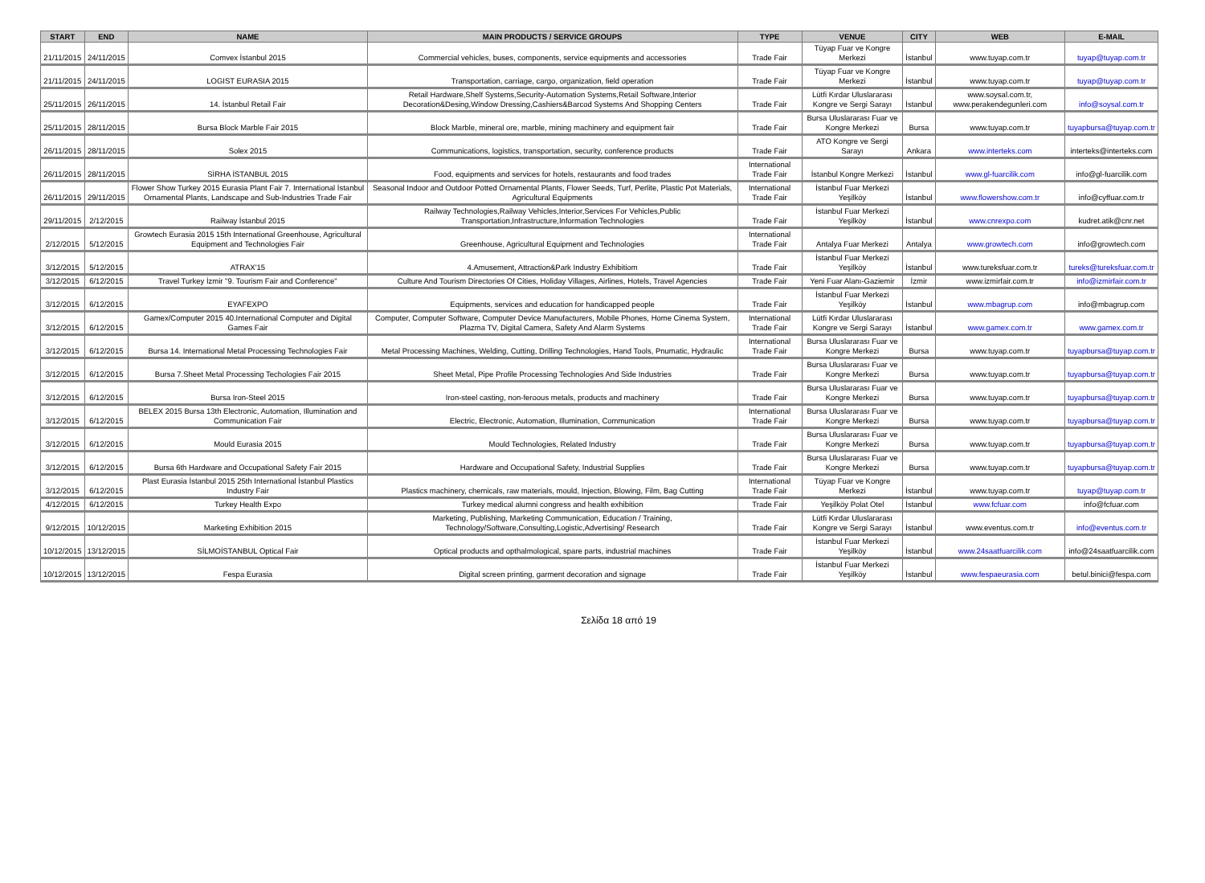| START | END | NAME | MAIN PRODUCTS / SERVICE GROUPS | TYPE | VENUE | CITY | WEB | E-MAIL |
| --- | --- | --- | --- | --- | --- | --- | --- | --- |
| 21/11/2015 | 24/11/2015 | Comvex İstanbul 2015 | Commercial vehicles, buses, components, service equipments and accessories | Trade Fair | Tüyap Fuar ve Kongre Merkezi | İstanbul | www.tuyap.com.tr | tuyap@tuyap.com.tr |
| 21/11/2015 | 24/11/2015 | LOGIST EURASIA 2015 | Transportation, carriage, cargo, organization, field operation | Trade Fair | Tüyap Fuar ve Kongre Merkezi | İstanbul | www.tuyap.com.tr | tuyap@tuyap.com.tr |
| 25/11/2015 | 26/11/2015 | 14. İstanbul Retail Fair | Retail Hardware,Shelf Systems,Security-Automation Systems,Retail Software,Interior Decoration&Desing,Window Dressing,Cashiers&Barcod Systems And Shopping Centers | Trade Fair | Lütfi Kırdar Uluslararası Kongre ve Sergi Sarayı | İstanbul | www.soysal.com.tr, www.perakendegunleri.com | info@soysal.com.tr |
| 25/11/2015 | 28/11/2015 | Bursa Block Marble Fair 2015 | Block Marble, mineral ore, marble, mining machinery and equipment fair | Trade Fair | Bursa Uluslararası Fuar ve Kongre Merkezi | Bursa | www.tuyap.com.tr | tuyapbursa@tuyap.com.tr |
| 26/11/2015 | 28/11/2015 | Solex 2015 | Communications, logistics, transportation, security, conference products | Trade Fair | ATO Kongre ve Sergi Sarayı | Ankara | www.interteks.com | interteks@interteks.com |
| 26/11/2015 | 28/11/2015 | SİRHA İSTANBUL 2015 | Food, equipments and services for hotels, restaurants and food trades | International Trade Fair | İstanbul Kongre Merkezi | İstanbul | www.gl-fuarcilik.com | info@gl-fuarcilik.com |
| 26/11/2015 | 29/11/2015 | Flower Show Turkey 2015 Eurasia Plant Fair 7. International İstanbul Ornamental Plants, Landscape and Sub-Industries Trade Fair | Seasonal Indoor and Outdoor Potted Ornamental Plants, Flower Seeds, Turf, Perlite, Plastic Pot Materials, Agricultural Equipments | International Trade Fair | İstanbul Fuar Merkezi Yeşilköy | İstanbul | www.flowershow.com.tr | info@cyffuar.com.tr |
| 29/11/2015 | 2/12/2015 | Railway İstanbul 2015 | Railway Technologies,Railway Vehicles,Interior,Services For Vehicles,Public Transportation,Infrastructure,Information Technologies | Trade Fair | İstanbul Fuar Merkezi Yeşilköy | İstanbul | www.cnrexpo.com | kudret.atik@cnr.net |
| 2/12/2015 | 5/12/2015 | Growtech Eurasia 2015 15th International Greenhouse, Agricultural Equipment and Technologies Fair | Greenhouse, Agricultural Equipment and Technologies | International Trade Fair | Antalya Fuar Merkezi | Antalya | www.growtech.com | info@growtech.com |
| 3/12/2015 | 5/12/2015 | ATRAX'15 | 4.Amusement, Attraction&Park Industry Exhibitiom | Trade Fair | İstanbul Fuar Merkezi Yeşilköy | İstanbul | www.tureksfuar.com.tr | tureks@tureksfuar.com.tr |
| 3/12/2015 | 6/12/2015 | Travel Turkey İzmir "9. Tourism Fair and Conference" | Culture And Tourism Directories Of Cities, Holiday Villages, Airlines, Hotels, Travel Agencies | Trade Fair | Yeni Fuar Alanı-Gaziemir | İzmir | www.izmirfair.com.tr | info@izmirfair.com.tr |
| 3/12/2015 | 6/12/2015 | EYAFEXPO | Equipments, services and education for handicapped people | Trade Fair | İstanbul Fuar Merkezi Yeşilköy | İstanbul | www.mbagrup.com | info@mbagrup.com |
| 3/12/2015 | 6/12/2015 | Gamex/Computer 2015 40.International Computer and Digital Games Fair | Computer, Computer Software, Computer Device Manufacturers, Mobile Phones, Home Cinema System, Plazma TV, Digital Camera, Safety And Alarm Systems | International Trade Fair | Lütfi Kırdar Uluslararası Kongre ve Sergi Sarayı | İstanbul | www.gamex.com.tr | www.gamex.com.tr |
| 3/12/2015 | 6/12/2015 | Bursa 14. International Metal Processing Technologies Fair | Metal Processing Machines, Welding, Cutting, Drilling Technologies, Hand Tools, Pnumatic, Hydraulic | International Trade Fair | Bursa Uluslararası Fuar ve Kongre Merkezi | Bursa | www.tuyap.com.tr | tuyapbursa@tuyap.com.tr |
| 3/12/2015 | 6/12/2015 | Bursa 7.Sheet Metal Processing Techologies Fair 2015 | Sheet Metal, Pipe Profile Processing Technologies And Side Industries | Trade Fair | Bursa Uluslararası Fuar ve Kongre Merkezi | Bursa | www.tuyap.com.tr | tuyapbursa@tuyap.com.tr |
| 3/12/2015 | 6/12/2015 | Bursa Iron-Steel 2015 | Iron-steel casting, non-feroous metals, products and machinery | Trade Fair | Bursa Uluslararası Fuar ve Kongre Merkezi | Bursa | www.tuyap.com.tr | tuyapbursa@tuyap.com.tr |
| 3/12/2015 | 6/12/2015 | BELEX 2015 Bursa 13th Electronic, Automation, Illumination and Communication Fair | Electric, Electronic, Automation, Illumination, Communication | International Trade Fair | Bursa Uluslararası Fuar ve Kongre Merkezi | Bursa | www.tuyap.com.tr | tuyapbursa@tuyap.com.tr |
| 3/12/2015 | 6/12/2015 | Mould Eurasia 2015 | Mould Technologies, Related Industry | Trade Fair | Bursa Uluslararası Fuar ve Kongre Merkezi | Bursa | www.tuyap.com.tr | tuyapbursa@tuyap.com.tr |
| 3/12/2015 | 6/12/2015 | Bursa 6th Hardware and Occupational Safety Fair 2015 | Hardware and Occupational Safety, Industrial Supplies | Trade Fair | Bursa Uluslararası Fuar ve Kongre Merkezi | Bursa | www.tuyap.com.tr | tuyapbursa@tuyap.com.tr |
| 3/12/2015 | 6/12/2015 | Plast Eurasia İstanbul 2015 25th International İstanbul Plastics Industry Fair | Plastics machinery, chemicals, raw materials, mould, Injection, Blowing, Film, Bag Cutting | International Trade Fair | Tüyap Fuar ve Kongre Merkezi | İstanbul | www.tuyap.com.tr | tuyap@tuyap.com.tr |
| 4/12/2015 | 6/12/2015 | Turkey Health Expo | Turkey medical alumni congress and health exhibition | Trade Fair | Yeşilköy Polat Otel | İstanbul | www.fcfuar.com | info@fcfuar.com |
| 9/12/2015 | 10/12/2015 | Marketing Exhibition 2015 | Marketing, Publishing, Marketing Communication, Education / Training, Technology/Software,Consulting,Logistic,Advertising/ Research | Trade Fair | Lütfi Kırdar Uluslararası Kongre ve Sergi Sarayı | İstanbul | www.eventus.com.tr | info@eventus.com.tr |
| 10/12/2015 | 13/12/2015 | SİLMOİSTANBUL Optical Fair | Optical products and opthalmological, spare parts, industrial machines | Trade Fair | İstanbul Fuar Merkezi Yeşilköy | İstanbul | www.24saatfuarcilik.com | info@24saatfuarcilik.com |
| 10/12/2015 | 13/12/2015 | Fespa Eurasia | Digital screen printing, garment decoration and signage | Trade Fair | İstanbul Fuar Merkezi Yeşilköy | İstanbul | www.fespaeurasia.com | betul.binici@fespa.com |
Σελίδα 18 από 19